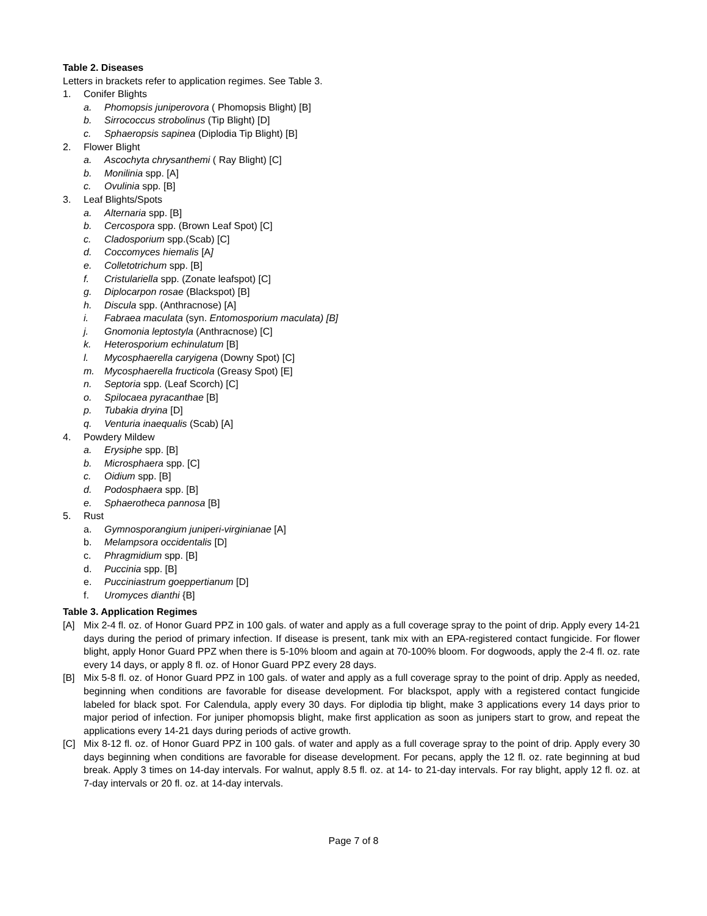Table 2. Diseases
Letters in brackets refer to application regimes. See Table 3.
1. Conifer Blights
a. Phomopsis juniperovora ( Phomopsis Blight) [B]
b. Sirrococcus strobolinus (Tip Blight) [D]
c. Sphaeropsis sapinea (Diplodia Tip Blight) [B]
2. Flower Blight
a. Ascochyta chrysanthemi ( Ray Blight) [C]
b. Monilinia spp. [A]
c. Ovulinia spp. [B]
3. Leaf Blights/Spots
a. Alternaria spp. [B]
b. Cercospora spp. (Brown Leaf Spot) [C]
c. Cladosporium spp.(Scab) [C]
d. Coccomyces hiemalis [A]
e. Colletotrichum spp. [B]
f. Cristulariella spp. (Zonate leafspot) [C]
g. Diplocarpon rosae (Blackspot) [B]
h. Discula spp. (Anthracnose) [A]
i. Fabraea maculata (syn. Entomosporium maculata) [B]
j. Gnomonia leptostyla (Anthracnose) [C]
k. Heterosporium echinulatum [B]
l. Mycosphaerella caryigena (Downy Spot) [C]
m. Mycosphaerella fructicola (Greasy Spot) [E]
n. Septoria spp. (Leaf Scorch) [C]
o. Spilocaea pyracanthae [B]
p. Tubakia dryina [D]
q. Venturia inaequalis (Scab) [A]
4. Powdery Mildew
a. Erysiphe spp. [B]
b. Microsphaera spp. [C]
c. Oidium spp. [B]
d. Podosphaera spp. [B]
e. Sphaerotheca pannosa [B]
5. Rust
a. Gymnosporangium juniperi-virginianae [A]
b. Melampsora occidentalis [D]
c. Phragmidium spp. [B]
d. Puccinia spp. [B]
e. Pucciniastrum goeppertianum [D]
f. Uromyces dianthi {B]
Table 3. Application Regimes
[A] Mix 2-4 fl. oz. of Honor Guard PPZ in 100 gals. of water and apply as a full coverage spray to the point of drip. Apply every 14-21 days during the period of primary infection. If disease is present, tank mix with an EPA-registered contact fungicide. For flower blight, apply Honor Guard PPZ when there is 5-10% bloom and again at 70-100% bloom. For dogwoods, apply the 2-4 fl. oz. rate every 14 days, or apply 8 fl. oz. of Honor Guard PPZ every 28 days.
[B] Mix 5-8 fl. oz. of Honor Guard PPZ in 100 gals. of water and apply as a full coverage spray to the point of drip. Apply as needed, beginning when conditions are favorable for disease development. For blackspot, apply with a registered contact fungicide labeled for black spot. For Calendula, apply every 30 days. For diplodia tip blight, make 3 applications every 14 days prior to major period of infection. For juniper phomopsis blight, make first application as soon as junipers start to grow, and repeat the applications every 14-21 days during periods of active growth.
[C] Mix 8-12 fl. oz. of Honor Guard PPZ in 100 gals. of water and apply as a full coverage spray to the point of drip. Apply every 30 days beginning when conditions are favorable for disease development. For pecans, apply the 12 fl. oz. rate beginning at bud break. Apply 3 times on 14-day intervals. For walnut, apply 8.5 fl. oz. at 14- to 21-day intervals. For ray blight, apply 12 fl. oz. at 7-day intervals or 20 fl. oz. at 14-day intervals.
Page 7 of 8